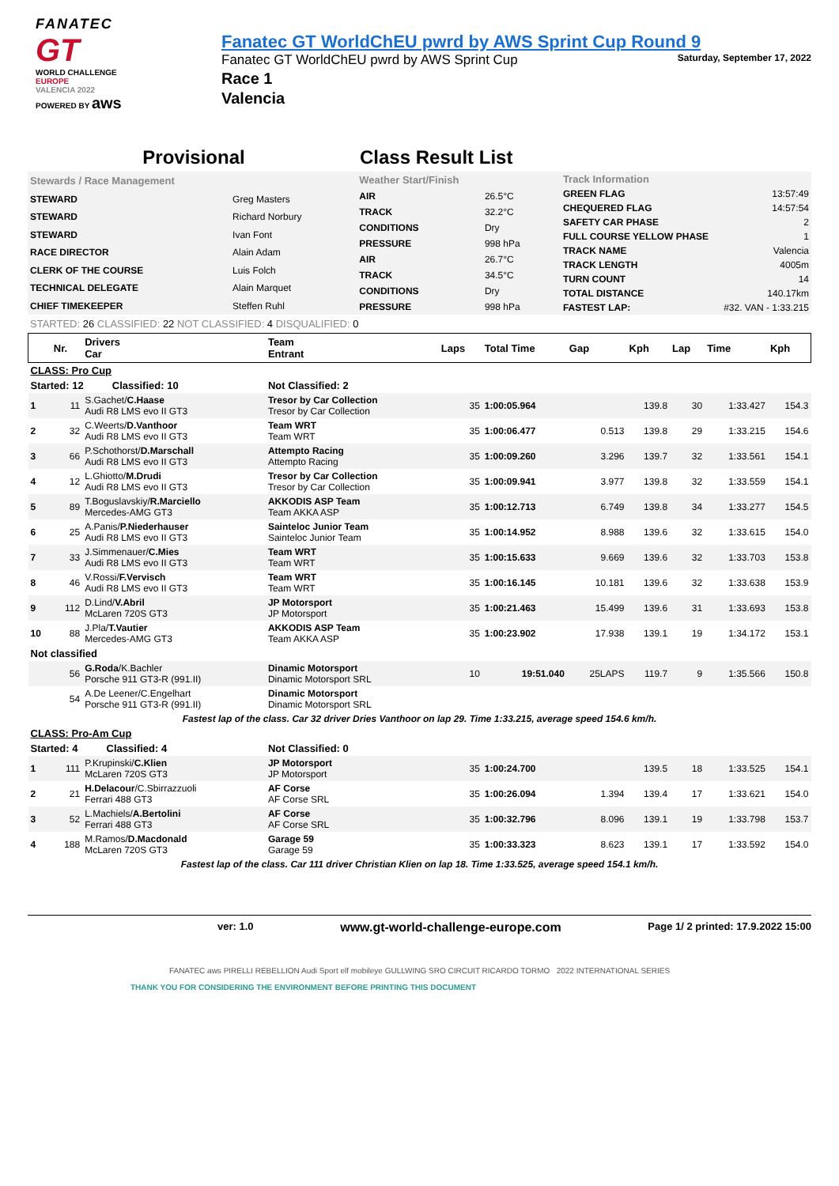FANATEC
GT
WORLD CHALLENGE
EUROPE
VALENCIA 2022
POWERED BY aws
Fanatec GT WorldChEU pwrd by AWS Sprint Cup Round 9
Fanatec GT WorldChEU pwrd by AWS Sprint Cup Saturday, September 17, 2022
Race 1
Valencia
Provisional Class Result List
| Stewards / Race Management | |
| STEWARD | Greg Masters |
| STEWARD | Richard Norbury |
| STEWARD | Ivan Font |
| RACE DIRECTOR | Alain Adam |
| CLERK OF THE COURSE | Luis Folch |
| TECHNICAL DELEGATE | Alain Marquet |
| CHIEF TIMEKEEPER | Steffen Ruhl |
| Weather Start/Finish | |
| AIR | 26.5°C |
| TRACK | 32.2°C |
| CONDITIONS | Dry |
| PRESSURE | 998 hPa |
| AIR | 26.7°C |
| TRACK | 34.5°C |
| CONDITIONS | Dry |
| PRESSURE | 998 hPa |
| Track Information | |
| GREEN FLAG | 13:57:49 |
| CHEQUERED FLAG | 14:57:54 |
| SAFETY CAR PHASE | 2 |
| FULL COURSE YELLOW PHASE | 1 |
| TRACK NAME | Valencia |
| TRACK LENGTH | 4005m |
| TURN COUNT | 14 |
| TOTAL DISTANCE | 140.17km |
| FASTEST LAP: | #32. VAN - 1:33.215 |
STARTED: 26 CLASSIFIED: 22 NOT CLASSIFIED: 4 DISQUALIFIED: 0
| | Nr. | Drivers Car | Team Entrant | Laps | Total Time | Gap | Kph | Lap | Time | Kph |
| --- | --- | --- | --- | --- | --- | --- | --- | --- | --- | --- |
| CLASS: Pro Cup | | | | | | | | | | |
| Started: 12 Classified: 10 | | | Not Classified: 2 | | | | | | | |
| 1 | 11 | S.Gachet/ C.Haase Audi R8 LMS evo II GT3 | Tresor by Car Collection Tresor by Car Collection | 35 | 1:00:05.964 | | 139.8 | 30 | 1:33.427 | 154.3 |
| 2 | 32 | C.Weerts/ D.Vanthoor Audi R8 LMS evo II GT3 | Team WRT Team WRT | 35 | 1:00:06.477 | 0.513 | 139.8 | 29 | 1:33.215 | 154.6 |
| 3 | 66 | P.Schothorst/ D.Marschall Audi R8 LMS evo II GT3 | Attempto Racing Attempto Racing | 35 | 1:00:09.260 | 3.296 | 139.7 | 32 | 1:33.561 | 154.1 |
| 4 | 12 | L.Ghiotto/ M.Drudi Audi R8 LMS evo II GT3 | Tresor by Car Collection Tresor by Car Collection | 35 | 1:00:09.941 | 3.977 | 139.8 | 32 | 1:33.559 | 154.1 |
| 5 | 89 | T.Boguslavskiy/ R.Marciello Mercedes-AMG GT3 | AKKODIS ASP Team Team AKKA ASP | 35 | 1:00:12.713 | 6.749 | 139.8 | 34 | 1:33.277 | 154.5 |
| 6 | 25 | A.Panis/ P.Niederhauser Audi R8 LMS evo II GT3 | Sainteloc Junior Team Sainteloc Junior Team | 35 | 1:00:14.952 | 8.988 | 139.6 | 32 | 1:33.615 | 154.0 |
| 7 | 33 | J.Simmenauer/ C.Mies Audi R8 LMS evo II GT3 | Team WRT Team WRT | 35 | 1:00:15.633 | 9.669 | 139.6 | 32 | 1:33.703 | 153.8 |
| 8 | 46 | V.Rossi/ F.Vervisch Audi R8 LMS evo II GT3 | Team WRT Team WRT | 35 | 1:00:16.145 | 10.181 | 139.6 | 32 | 1:33.638 | 153.9 |
| 9 | 112 | D.Lind/ V.Abril McLaren 720S GT3 | JP Motorsport JP Motorsport | 35 | 1:00:21.463 | 15.499 | 139.6 | 31 | 1:33.693 | 153.8 |
| 10 | 88 | J.Pla/ T.Vautier Mercedes-AMG GT3 | AKKODIS ASP Team Team AKKA ASP | 35 | 1:00:23.902 | 17.938 | 139.1 | 19 | 1:34.172 | 153.1 |
| Not classified | | | | | | | | | | |
| | 56 | G.Roda /K.Bachler Porsche 911 GT3-R (991.II) | Dinamic Motorsport Dinamic Motorsport SRL | 10 | 19:51.040 | 25LAPS | 119.7 | 9 | 1:35.566 | 150.8 |
| | 54 | A.De Leener/C.Engelhart Porsche 911 GT3-R (991.II) | Dinamic Motorsport Dinamic Motorsport SRL | | | | | | | |
| Fastest lap of the class. Car 32 driver Dries Vanthoor on lap 29. Time 1:33.215, average speed 154.6 km/h. | | | | | | | | | | |
| CLASS: Pro-Am Cup | | | | | | | | | | |
| Started: 4 Classified: 4 | | | Not Classified: 0 | | | | | | | |
| 1 | 111 | P.Krupinski/ C.Klien McLaren 720S GT3 | JP Motorsport JP Motorsport | 35 | 1:00:24.700 | | 139.5 | 18 | 1:33.525 | 154.1 |
| 2 | 21 | H.Delacour /C.Sbirrazzuoli Ferrari 488 GT3 | AF Corse AF Corse SRL | 35 | 1:00:26.094 | 1.394 | 139.4 | 17 | 1:33.621 | 154.0 |
| 3 | 52 | L.Machiels/ A.Bertolini Ferrari 488 GT3 | AF Corse AF Corse SRL | 35 | 1:00:32.796 | 8.096 | 139.1 | 19 | 1:33.798 | 153.7 |
| 4 | 188 | M.Ramos/ D.Macdonald McLaren 720S GT3 | Garage 59 Garage 59 | 35 | 1:00:33.323 | 8.623 | 139.1 | 17 | 1:33.592 | 154.0 |
| Fastest lap of the class. Car 111 driver Christian Klien on lap 18. Time 1:33.525, average speed 154.1 km/h. | | | | | | | | | | |
ver: 1.0 www.gt-world-challenge-europe.com Page 1/ 2 printed: 17.9.2022 15:00
FANATEC aws PIRELLI REBELLION Audi Sport elf mobileye GULLWING SRO CIRCUIT RICARDO TORMO 2022 INTERNATIONAL SERIES
THANK YOU FOR CONSIDERING THE ENVIRONMENT BEFORE PRINTING THIS DOCUMENT